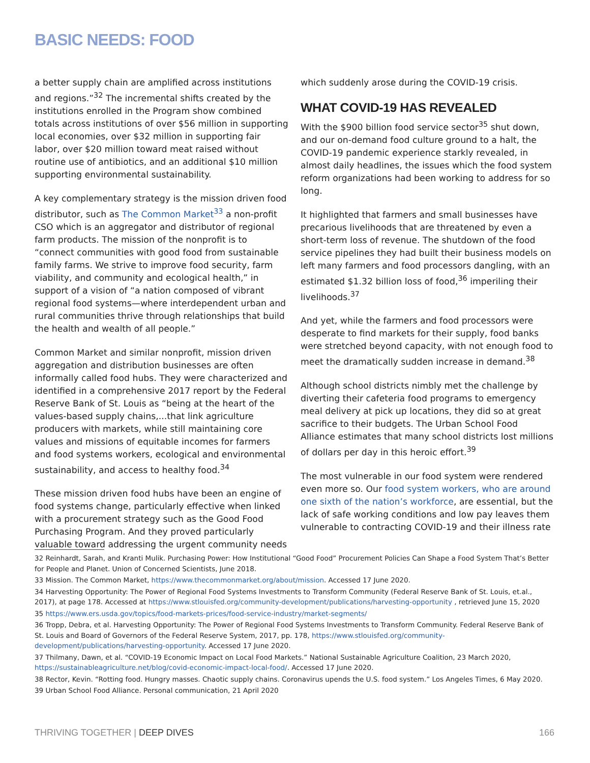BASIC NEEDS: FOOD
a better supply chain are amplified across institutions and regions.”<sup>32</sup> The incremental shifts created by the institutions enrolled in the Program show combined totals across institutions of over $56 million in supporting local economies, over $32 million in supporting fair labor, over $20 million toward meat raised without routine use of antibiotics, and an additional $10 million supporting environmental sustainability.
A key complementary strategy is the mission driven food distributor, such as The Common Market<sup>33</sup> a non-profit CSO which is an aggregator and distributor of regional farm products. The mission of the nonprofit is to “connect communities with good food from sustainable family farms. We strive to improve food security, farm viability, and community and ecological health,” in support of a vision of “a nation composed of vibrant regional food systems—where interdependent urban and rural communities thrive through relationships that build the health and wealth of all people.”
Common Market and similar nonprofit, mission driven aggregation and distribution businesses are often informally called food hubs. They were characterized and identified in a comprehensive 2017 report by the Federal Reserve Bank of St. Louis as “being at the heart of the values-based supply chains,...that link agriculture producers with markets, while still maintaining core values and missions of equitable incomes for farmers and food systems workers, ecological and environmental sustainability, and access to healthy food.<sup>34</sup>
These mission driven food hubs have been an engine of food systems change, particularly effective when linked with a procurement strategy such as the Good Food Purchasing Program. And they proved particularly valuable toward addressing the urgent community needs
which suddenly arose during the COVID-19 crisis.
WHAT COVID-19 HAS REVEALED
With the $900 billion food service sector<sup>35</sup> shut down, and our on-demand food culture ground to a halt, the COVID-19 pandemic experience starkly revealed, in almost daily headlines, the issues which the food system reform organizations had been working to address for so long.
It highlighted that farmers and small businesses have precarious livelihoods that are threatened by even a short-term loss of revenue. The shutdown of the food service pipelines they had built their business models on left many farmers and food processors dangling, with an estimated $1.32 billion loss of food,<sup>36</sup> imperiling their livelihoods.<sup>37</sup>
And yet, while the farmers and food processors were desperate to find markets for their supply, food banks were stretched beyond capacity, with not enough food to meet the dramatically sudden increase in demand.<sup>38</sup>
Although school districts nimbly met the challenge by diverting their cafeteria food programs to emergency meal delivery at pick up locations, they did so at great sacrifice to their budgets. The Urban School Food Alliance estimates that many school districts lost millions of dollars per day in this heroic effort.<sup>39</sup>
The most vulnerable in our food system were rendered even more so. Our food system workers, who are around one sixth of the nation’s workforce, are essential, but the lack of safe working conditions and low pay leaves them vulnerable to contracting COVID-19 and their illness rate
32 Reinhardt, Sarah, and Kranti Mulik. Purchasing Power: How Institutional “Good Food” Procurement Policies Can Shape a Food System That’s Better for People and Planet. Union of Concerned Scientists, June 2018.
33 Mission. The Common Market, https://www.thecommonmarket.org/about/mission. Accessed 17 June 2020.
34 Harvesting Opportunity: The Power of Regional Food Systems Investments to Transform Community (Federal Reserve Bank of St. Louis, et.al., 2017), at page 178. Accessed at https://www.stlouisfed.org/community-development/publications/harvesting-opportunity , retrieved June 15, 2020
35 https://www.ers.usda.gov/topics/food-markets-prices/food-service-industry/market-segments/
36 Tropp, Debra, et al. Harvesting Opportunity: The Power of Regional Food Systems Investments to Transform Community. Federal Reserve Bank of St. Louis and Board of Governors of the Federal Reserve System, 2017, pp. 178, https://www.stlouisfed.org/community-development/publications/harvesting-opportunity. Accessed 17 June 2020.
37 Thilmany, Dawn, et al. “COVID-19 Economic Impact on Local Food Markets.” National Sustainable Agriculture Coalition, 23 March 2020, https://sustainableagriculture.net/blog/covid-economic-impact-local-food/. Accessed 17 June 2020.
38 Rector, Kevin. “Rotting food. Hungry masses. Chaotic supply chains. Coronavirus upends the U.S. food system.” Los Angeles Times, 6 May 2020.
39 Urban School Food Alliance. Personal communication, 21 April 2020
THRIVING TOGETHER | DEEP DIVES 166